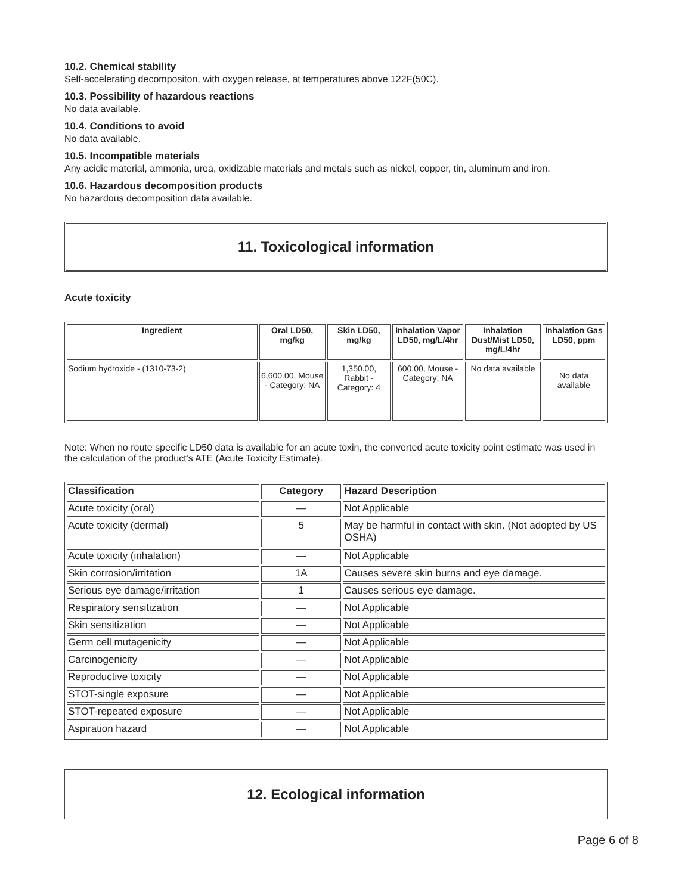10.2. Chemical stability
Self-accelerating decompositon, with oxygen release, at temperatures above 122F(50C).
10.3. Possibility of hazardous reactions
No data available.
10.4. Conditions to avoid
No data available.
10.5. Incompatible materials
Any acidic material, ammonia, urea, oxidizable materials and metals such as nickel, copper, tin, aluminum and iron.
10.6. Hazardous decomposition products
No hazardous decomposition data available.
11. Toxicological information
Acute toxicity
| Ingredient | Oral LD50, mg/kg | Skin LD50, mg/kg | Inhalation Vapor LD50, mg/L/4hr | Inhalation Dust/Mist LD50, mg/L/4hr | Inhalation Gas LD50, ppm |
| --- | --- | --- | --- | --- | --- |
| Sodium hydroxide - (1310-73-2) | 6,600.00, Mouse - Category: NA | 1,350.00, Rabbit - Category: 4 | 600.00, Mouse - Category: NA | No data available | No data available |
Note: When no route specific LD50 data is available for an acute toxin, the converted acute toxicity point estimate was used in the calculation of the product's ATE (Acute Toxicity Estimate).
| Classification | Category | Hazard Description |
| --- | --- | --- |
| Acute toxicity (oral) | — | Not Applicable |
| Acute toxicity (dermal) | 5 | May be harmful in contact with skin. (Not adopted by US OSHA) |
| Acute toxicity (inhalation) | — | Not Applicable |
| Skin corrosion/irritation | 1A | Causes severe skin burns and eye damage. |
| Serious eye damage/irritation | 1 | Causes serious eye damage. |
| Respiratory sensitization | — | Not Applicable |
| Skin sensitization | — | Not Applicable |
| Germ cell mutagenicity | — | Not Applicable |
| Carcinogenicity | — | Not Applicable |
| Reproductive toxicity | — | Not Applicable |
| STOT-single exposure | — | Not Applicable |
| STOT-repeated exposure | — | Not Applicable |
| Aspiration hazard | — | Not Applicable |
12. Ecological information
Page 6 of 8